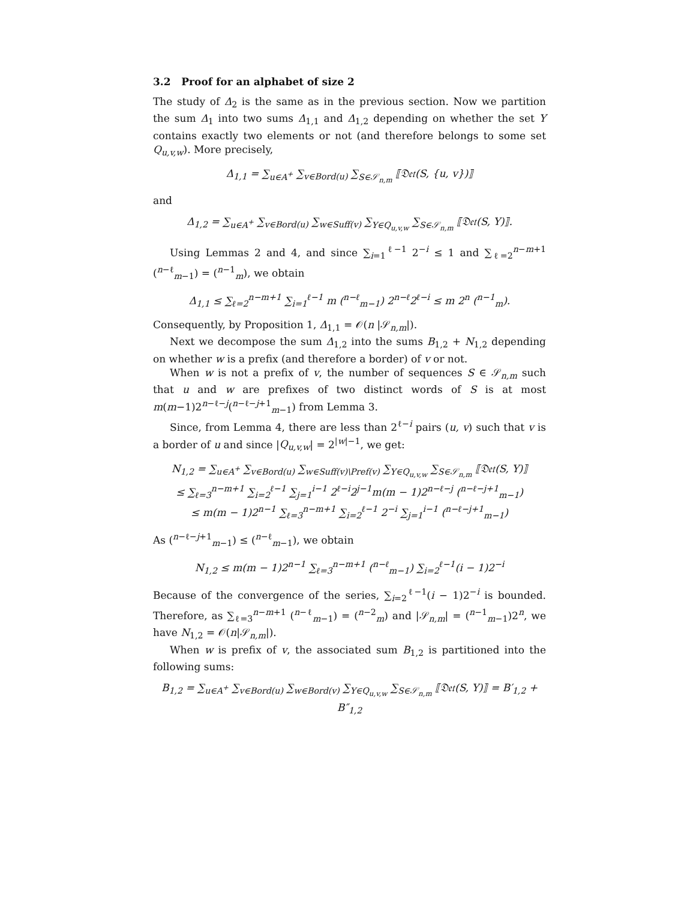3.2 Proof for an alphabet of size 2
The study of Δ<sub>2</sub> is the same as in the previous section. Now we partition the sum Δ<sub>1</sub> into two sums Δ<sub>1,1</sub> and Δ<sub>1,2</sub> depending on whether the set Y contains exactly two elements or not (and therefore belongs to some set Q<sub>u,v,w</sub>). More precisely,
Δ<sub>1,1</sub> = ∑<sub>u∈A<sup>+</sup></sub> ∑<sub>v∈Bord(u)</sub> ∑<sub>S∈𝒮<sub>n,m</sub></sub> ⟦𝔇𝔢𝔱(S, {u, v})⟧
and
Δ<sub>1,2</sub> = ∑<sub>u∈A<sup>+</sup></sub> ∑<sub>v∈Bord(u)</sub> ∑<sub>w∈Suff(v)</sub> ∑<sub>Y∈Q<sub>u,v,w</sub></sub> ∑<sub>S∈𝒮<sub>n,m</sub></sub> ⟦𝔇𝔢𝔱(S, Y)⟧.
Using Lemmas 2 and 4, and since ∑<sub>i=1</sub><sup>ℓ−1</sup> 2<sup>−i</sup> ≤ 1 and ∑<sub>ℓ=2</sub><sup>n−m+1</sup> (<sup>n−ℓ</sup><sub>m−1</sub>) = (<sup>n−1</sup><sub>m</sub>), we obtain
Δ<sub>1,1</sub> ≤ ∑<sub>ℓ=2</sub><sup>n−m+1</sup> ∑<sub>i=1</sub><sup>ℓ−1</sup> m (<sup>n−ℓ</sup><sub>m−1</sub>) 2<sup>n−ℓ</sup>2<sup>ℓ−i</sup> ≤ m 2<sup>n</sup> (<sup>n−1</sup><sub>m</sub>).
Consequently, by Proposition 1, Δ<sub>1,1</sub> = 𝒪(n |𝒮<sub>n,m</sub>|).
Next we decompose the sum Δ<sub>1,2</sub> into the sums B<sub>1,2</sub> + N<sub>1,2</sub> depending on whether w is a prefix (and therefore a border) of v or not.
When w is not a prefix of v, the number of sequences S ∈ 𝒮<sub>n,m</sub> such that u and w are prefixes of two distinct words of S is at most m(m−1)2<sup>n−ℓ−j</sup>(<sup>n−ℓ−j+1</sup><sub>m−1</sub>) from Lemma 3.
Since, from Lemma 4, there are less than 2<sup>ℓ−i</sup> pairs (u, v) such that v is a border of u and since |Q<sub>u,v,w</sub>| = 2<sup>|w|−1</sup>, we get:
N<sub>1,2</sub> = ∑<sub>u∈A<sup>+</sup></sub> ∑<sub>v∈Bord(u)</sub> ∑<sub>w∈Suff(v)\Pref(v)</sub> ∑<sub>Y∈Q<sub>u,v,w</sub></sub> ∑<sub>S∈𝒮<sub>n,m</sub></sub> ⟦𝔇𝔢𝔱(S, Y)⟧
≤ ∑<sub>ℓ=3</sub><sup>n−m+1</sup> ∑<sub>i=2</sub><sup>ℓ−1</sup> ∑<sub>j=1</sub><sup>i−1</sup> 2<sup>ℓ−i</sup>2<sup>j−1</sup>m(m − 1)2<sup>n−ℓ−j</sup> (<sup>n−ℓ−j+1</sup><sub>m−1</sub>)
≤ m(m − 1)2<sup>n−1</sup> ∑<sub>ℓ=3</sub><sup>n−m+1</sup> ∑<sub>i=2</sub><sup>ℓ−1</sup> 2<sup>−i</sup> ∑<sub>j=1</sub><sup>i−1</sup> (<sup>n−ℓ−j+1</sup><sub>m−1</sub>)
As (<sup>n−ℓ−j+1</sup><sub>m−1</sub>) ≤ (<sup>n−ℓ</sup><sub>m−1</sub>), we obtain
N<sub>1,2</sub> ≤ m(m − 1)2<sup>n−1</sup> ∑<sub>ℓ=3</sub><sup>n−m+1</sup> (<sup>n−ℓ</sup><sub>m−1</sub>) ∑<sub>i=2</sub><sup>ℓ−1</sup>(i − 1)2<sup>−i</sup>
Because of the convergence of the series, ∑<sub>i=2</sub><sup>ℓ−1</sup>(i − 1)2<sup>−i</sup> is bounded. Therefore, as ∑<sub>ℓ=3</sub><sup>n−m+1</sup> (<sup>n−ℓ</sup><sub>m−1</sub>) = (<sup>n−2</sup><sub>m</sub>) and |𝒮<sub>n,m</sub>| = (<sup>n−1</sup><sub>m−1</sub>)2<sup>n</sup>, we have N<sub>1,2</sub> = 𝒪(n|𝒮<sub>n,m</sub>|).
When w is prefix of v, the associated sum B<sub>1,2</sub> is partitioned into the following sums:
B<sub>1,2</sub> = ∑<sub>u∈A<sup>+</sup></sub> ∑<sub>v∈Bord(u)</sub> ∑<sub>w∈Bord(v)</sub> ∑<sub>Y∈Q<sub>u,v,w</sub></sub> ∑<sub>S∈𝒮<sub>n,m</sub></sub> ⟦𝔇𝔢𝔱(S, Y)⟧ = B′<sub>1,2</sub> + B″<sub>1,2</sub>